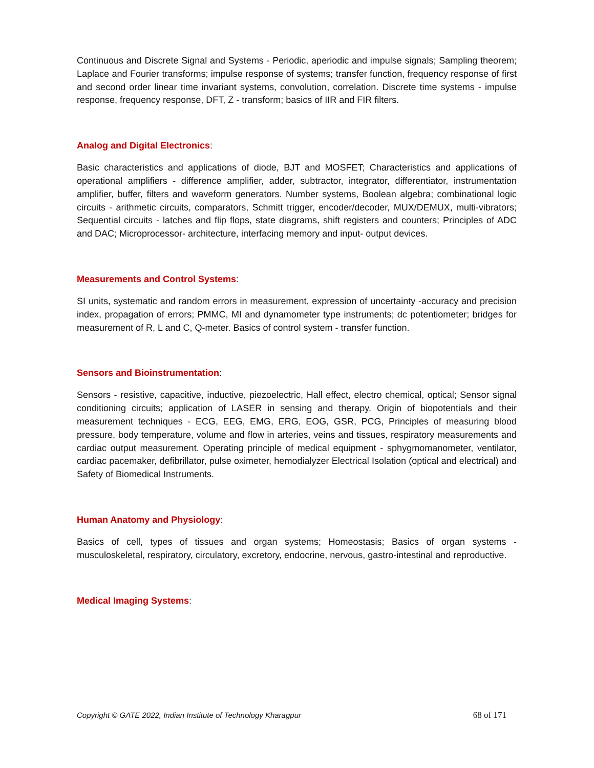Continuous and Discrete Signal and Systems - Periodic, aperiodic and impulse signals; Sampling theorem; Laplace and Fourier transforms; impulse response of systems; transfer function, frequency response of first and second order linear time invariant systems, convolution, correlation. Discrete time systems - impulse response, frequency response, DFT, Z - transform; basics of IIR and FIR filters.
Analog and Digital Electronics:
Basic characteristics and applications of diode, BJT and MOSFET; Characteristics and applications of operational amplifiers - difference amplifier, adder, subtractor, integrator, differentiator, instrumentation amplifier, buffer, filters and waveform generators. Number systems, Boolean algebra; combinational logic circuits - arithmetic circuits, comparators, Schmitt trigger, encoder/decoder, MUX/DEMUX, multi-vibrators; Sequential circuits - latches and flip flops, state diagrams, shift registers and counters; Principles of ADC and DAC; Microprocessor- architecture, interfacing memory and input- output devices.
Measurements and Control Systems:
SI units, systematic and random errors in measurement, expression of uncertainty -accuracy and precision index, propagation of errors; PMMC, MI and dynamometer type instruments; dc potentiometer; bridges for measurement of R, L and C, Q-meter. Basics of control system - transfer function.
Sensors and Bioinstrumentation:
Sensors - resistive, capacitive, inductive, piezoelectric, Hall effect, electro chemical, optical; Sensor signal conditioning circuits; application of LASER in sensing and therapy. Origin of biopotentials and their measurement techniques - ECG, EEG, EMG, ERG, EOG, GSR, PCG, Principles of measuring blood pressure, body temperature, volume and flow in arteries, veins and tissues, respiratory measurements and cardiac output measurement. Operating principle of medical equipment - sphygmomanometer, ventilator, cardiac pacemaker, defibrillator, pulse oximeter, hemodialyzer Electrical Isolation (optical and electrical) and Safety of Biomedical Instruments.
Human Anatomy and Physiology:
Basics of cell, types of tissues and organ systems; Homeostasis; Basics of organ systems - musculoskeletal, respiratory, circulatory, excretory, endocrine, nervous, gastro-intestinal and reproductive.
Medical Imaging Systems:
Copyright © GATE 2022, Indian Institute of Technology Kharagpur 68 of 171